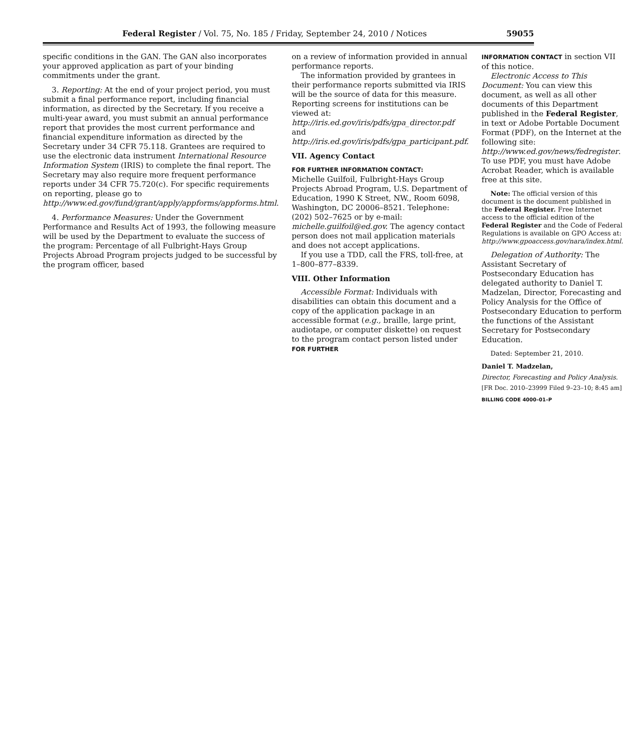Federal Register / Vol. 75, No. 185 / Friday, September 24, 2010 / Notices 59055
specific conditions in the GAN. The GAN also incorporates your approved application as part of your binding commitments under the grant.
3. Reporting: At the end of your project period, you must submit a final performance report, including financial information, as directed by the Secretary. If you receive a multi-year award, you must submit an annual performance report that provides the most current performance and financial expenditure information as directed by the Secretary under 34 CFR 75.118. Grantees are required to use the electronic data instrument International Resource Information System (IRIS) to complete the final report. The Secretary may also require more frequent performance reports under 34 CFR 75.720(c). For specific requirements on reporting, please go to http://www.ed.gov/fund/grant/apply/appforms/appforms.html.
4. Performance Measures: Under the Government Performance and Results Act of 1993, the following measure will be used by the Department to evaluate the success of the program: Percentage of all Fulbright-Hays Group Projects Abroad Program projects judged to be successful by the program officer, based
on a review of information provided in annual performance reports.
The information provided by grantees in their performance reports submitted via IRIS will be the source of data for this measure. Reporting screens for institutions can be viewed at: http://iris.ed.gov/iris/pdfs/gpa_director.pdf and http://iris.ed.gov/iris/pdfs/gpa_participant.pdf.
VII. Agency Contact
FOR FURTHER INFORMATION CONTACT:
Michelle Guilfoil, Fulbright-Hays Group Projects Abroad Program, U.S. Department of Education, 1990 K Street, NW., Room 6098, Washington, DC 20006–8521. Telephone: (202) 502–7625 or by e-mail: michelle.guilfoil@ed.gov. The agency contact person does not mail application materials and does not accept applications.
If you use a TDD, call the FRS, toll-free, at 1–800–877–8339.
VIII. Other Information
Accessible Format: Individuals with disabilities can obtain this document and a copy of the application package in an accessible format (e.g., braille, large print, audiotape, or computer diskette) on request to the program contact person listed under FOR FURTHER
INFORMATION CONTACT in section VII of this notice.
Electronic Access to This Document: You can view this document, as well as all other documents of this Department published in the Federal Register, in text or Adobe Portable Document Format (PDF), on the Internet at the following site: http://www.ed.gov/news/fedregister. To use PDF, you must have Adobe Acrobat Reader, which is available free at this site.
Note: The official version of this document is the document published in the Federal Register. Free Internet access to the official edition of the Federal Register and the Code of Federal Regulations is available on GPO Access at: http://www.gpoaccess.gov/nara/index.html.
Delegation of Authority: The Assistant Secretary of Postsecondary Education has delegated authority to Daniel T. Madzelan, Director, Forecasting and Policy Analysis for the Office of Postsecondary Education to perform the functions of the Assistant Secretary for Postsecondary Education.
Dated: September 21, 2010.
Daniel T. Madzelan,
Director, Forecasting and Policy Analysis.
[FR Doc. 2010–23999 Filed 9–23–10; 8:45 am]
BILLING CODE 4000–01–P